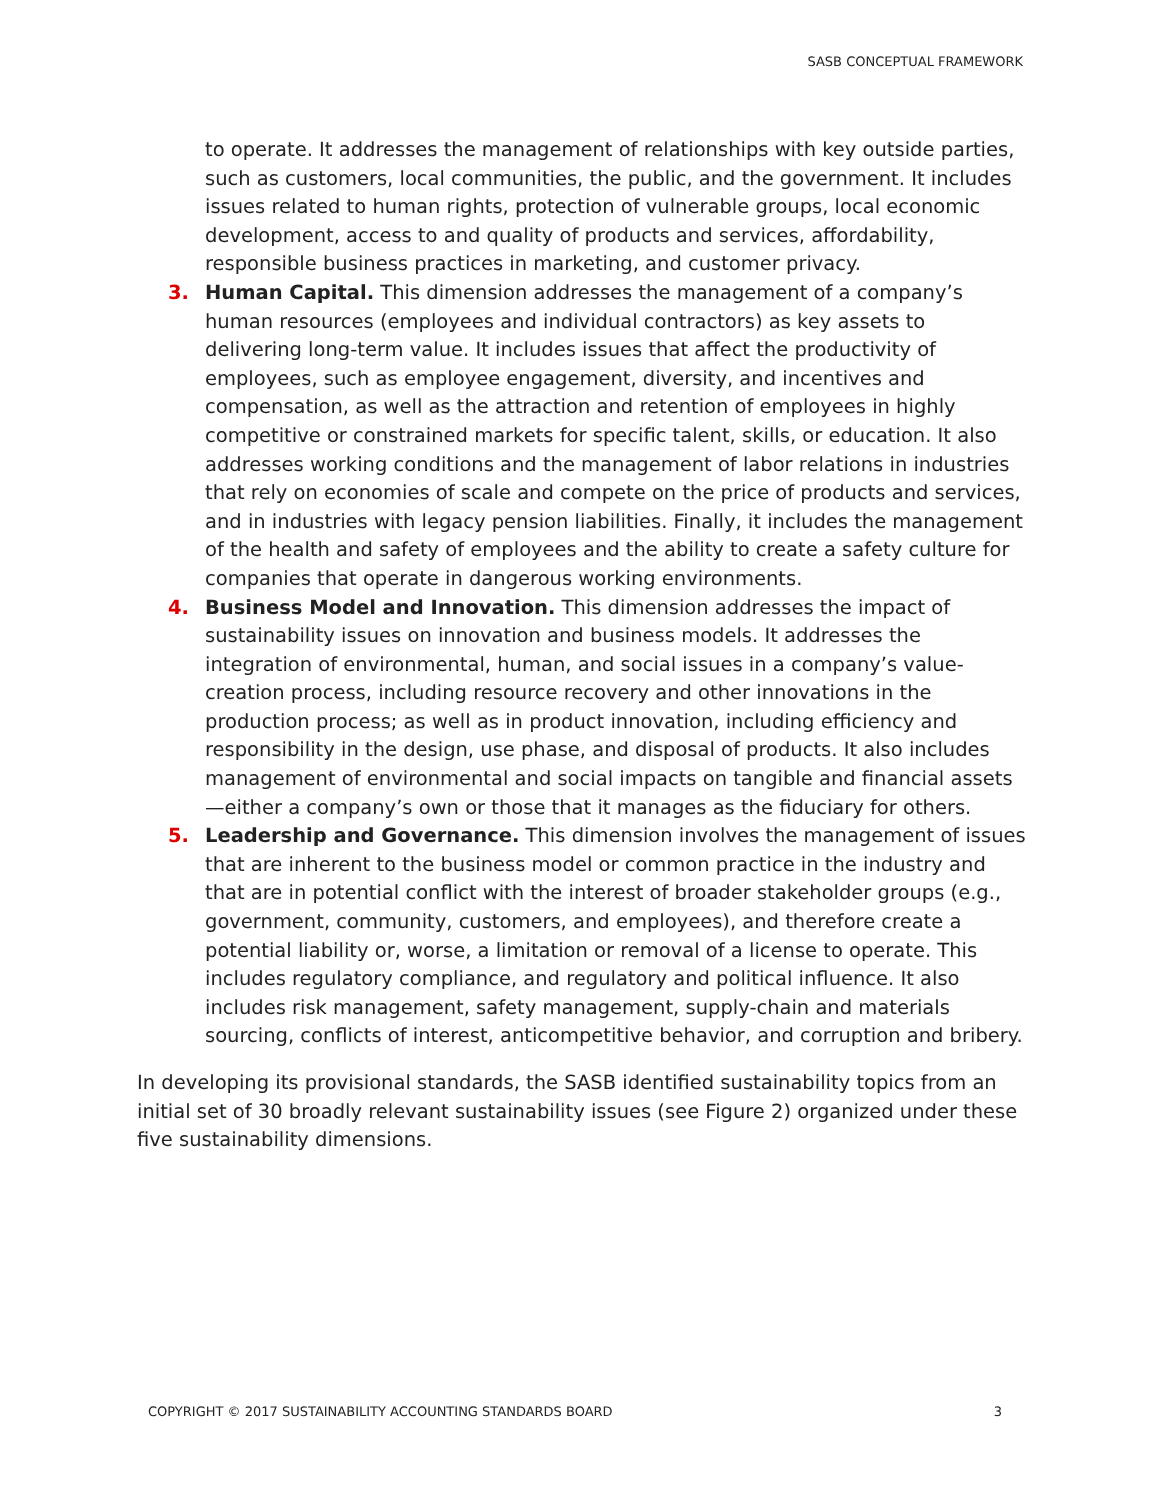SASB CONCEPTUAL FRAMEWORK
to operate. It addresses the management of relationships with key outside parties, such as customers, local communities, the public, and the government. It includes issues related to human rights, protection of vulnerable groups, local economic development, access to and quality of products and services, affordability, responsible business practices in marketing, and customer privacy.
3. Human Capital. This dimension addresses the management of a company’s human resources (employees and individual contractors) as key assets to delivering long-term value. It includes issues that affect the productivity of employees, such as employee engagement, diversity, and incentives and compensation, as well as the attraction and retention of employees in highly competitive or constrained markets for specific talent, skills, or education. It also addresses working conditions and the management of labor relations in industries that rely on economies of scale and compete on the price of products and services, and in industries with legacy pension liabilities. Finally, it includes the management of the health and safety of employees and the ability to create a safety culture for companies that operate in dangerous working environments.
4. Business Model and Innovation. This dimension addresses the impact of sustainability issues on innovation and business models. It addresses the integration of environmental, human, and social issues in a company’s value-creation process, including resource recovery and other innovations in the production process; as well as in product innovation, including efficiency and responsibility in the design, use phase, and disposal of products. It also includes management of environmental and social impacts on tangible and financial assets—either a company’s own or those that it manages as the fiduciary for others.
5. Leadership and Governance. This dimension involves the management of issues that are inherent to the business model or common practice in the industry and that are in potential conflict with the interest of broader stakeholder groups (e.g., government, community, customers, and employees), and therefore create a potential liability or, worse, a limitation or removal of a license to operate. This includes regulatory compliance, and regulatory and political influence. It also includes risk management, safety management, supply-chain and materials sourcing, conflicts of interest, anticompetitive behavior, and corruption and bribery.
In developing its provisional standards, the SASB identified sustainability topics from an initial set of 30 broadly relevant sustainability issues (see Figure 2) organized under these five sustainability dimensions.
COPYRIGHT © 2017 SUSTAINABILITY ACCOUNTING STANDARDS BOARD 3